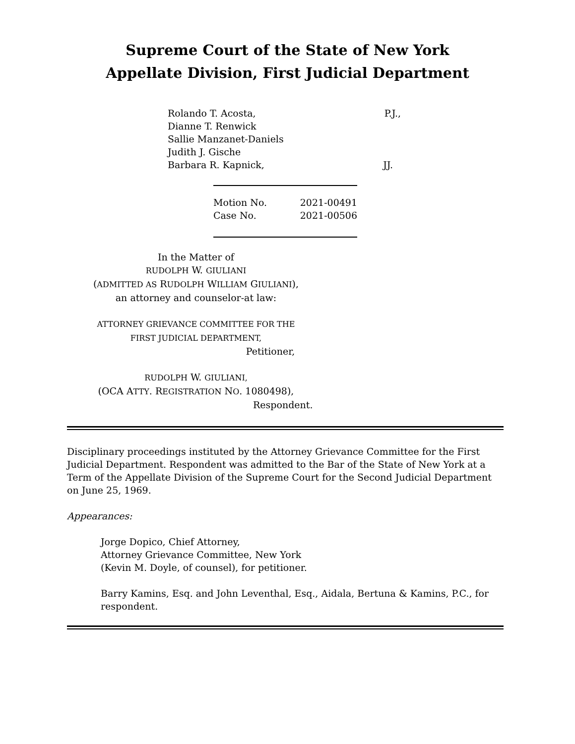Supreme Court of the State of New York
Appellate Division, First Judicial Department
Rolando T. Acosta, P.J.,
Dianne T. Renwick
Sallie Manzanet-Daniels
Judith J. Gische
Barbara R. Kapnick, JJ.
Motion No. 2021-00491
Case No. 2021-00506
In the Matter of
RUDOLPH W. GIULIANI
(ADMITTED AS RUDOLPH WILLIAM GIULIANI),
an attorney and counselor-at law:
ATTORNEY GRIEVANCE COMMITTEE FOR THE
FIRST JUDICIAL DEPARTMENT,
Petitioner,
RUDOLPH W. GIULIANI,
(OCA ATTY. REGISTRATION NO. 1080498),
Respondent.
Disciplinary proceedings instituted by the Attorney Grievance Committee for the First Judicial Department. Respondent was admitted to the Bar of the State of New York at a Term of the Appellate Division of the Supreme Court for the Second Judicial Department on June 25, 1969.
Appearances:
Jorge Dopico, Chief Attorney,
Attorney Grievance Committee, New York
(Kevin M. Doyle, of counsel), for petitioner.
Barry Kamins, Esq. and John Leventhal, Esq., Aidala, Bertuna & Kamins, P.C., for respondent.